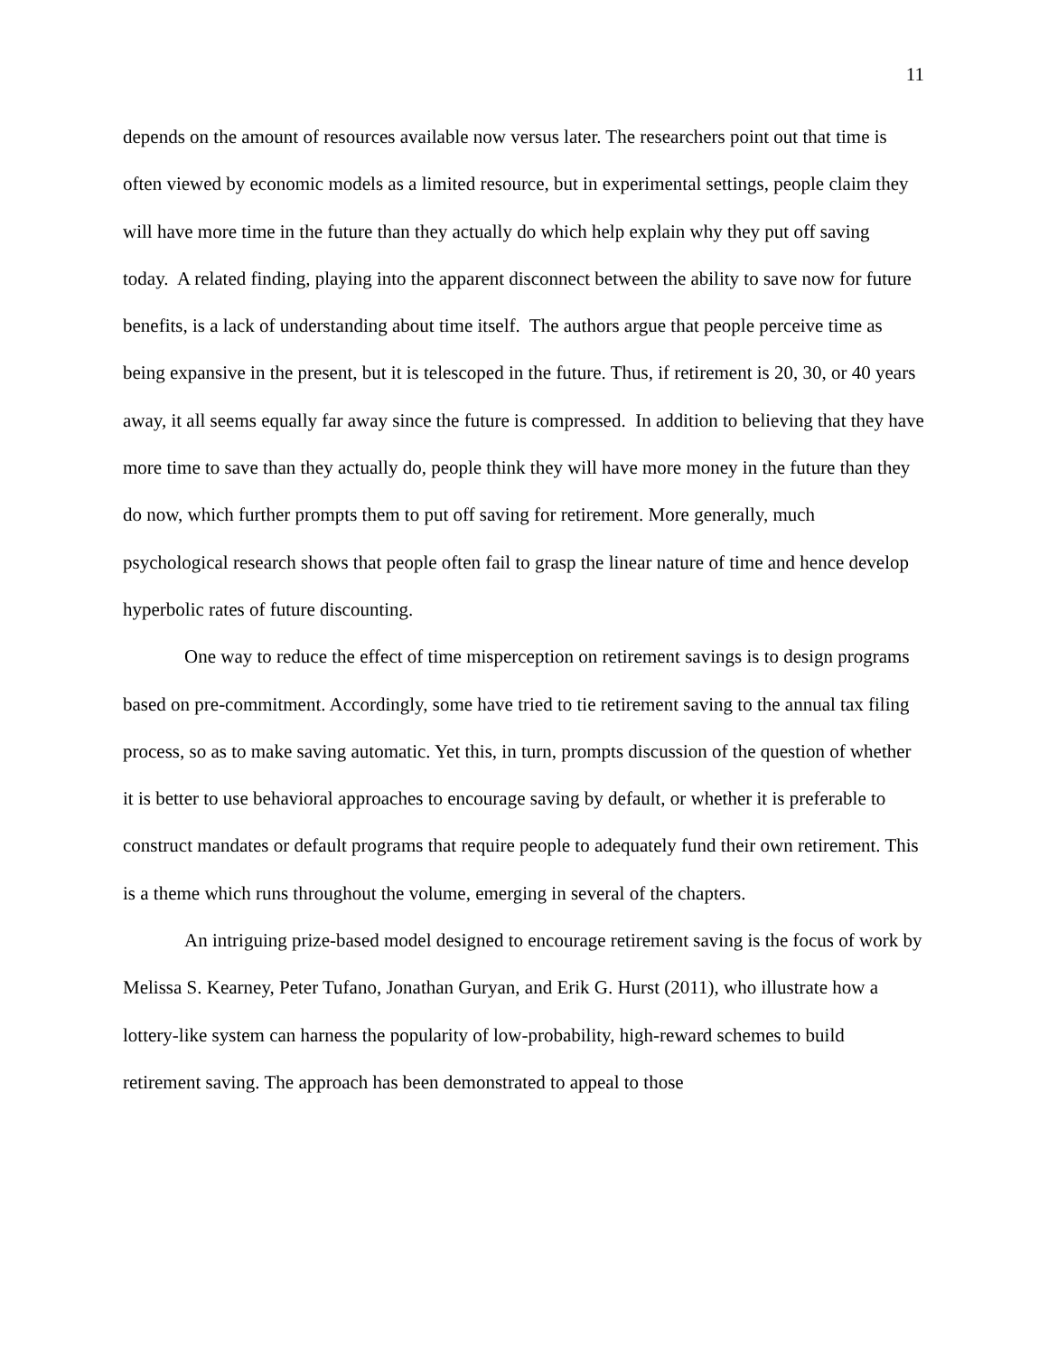11
depends on the amount of resources available now versus later. The researchers point out that time is often viewed by economic models as a limited resource, but in experimental settings, people claim they will have more time in the future than they actually do which help explain why they put off saving today. A related finding, playing into the apparent disconnect between the ability to save now for future benefits, is a lack of understanding about time itself. The authors argue that people perceive time as being expansive in the present, but it is telescoped in the future. Thus, if retirement is 20, 30, or 40 years away, it all seems equally far away since the future is compressed. In addition to believing that they have more time to save than they actually do, people think they will have more money in the future than they do now, which further prompts them to put off saving for retirement. More generally, much psychological research shows that people often fail to grasp the linear nature of time and hence develop hyperbolic rates of future discounting.
One way to reduce the effect of time misperception on retirement savings is to design programs based on pre-commitment. Accordingly, some have tried to tie retirement saving to the annual tax filing process, so as to make saving automatic. Yet this, in turn, prompts discussion of the question of whether it is better to use behavioral approaches to encourage saving by default, or whether it is preferable to construct mandates or default programs that require people to adequately fund their own retirement. This is a theme which runs throughout the volume, emerging in several of the chapters.
An intriguing prize-based model designed to encourage retirement saving is the focus of work by Melissa S. Kearney, Peter Tufano, Jonathan Guryan, and Erik G. Hurst (2011), who illustrate how a lottery-like system can harness the popularity of low-probability, high-reward schemes to build retirement saving. The approach has been demonstrated to appeal to those